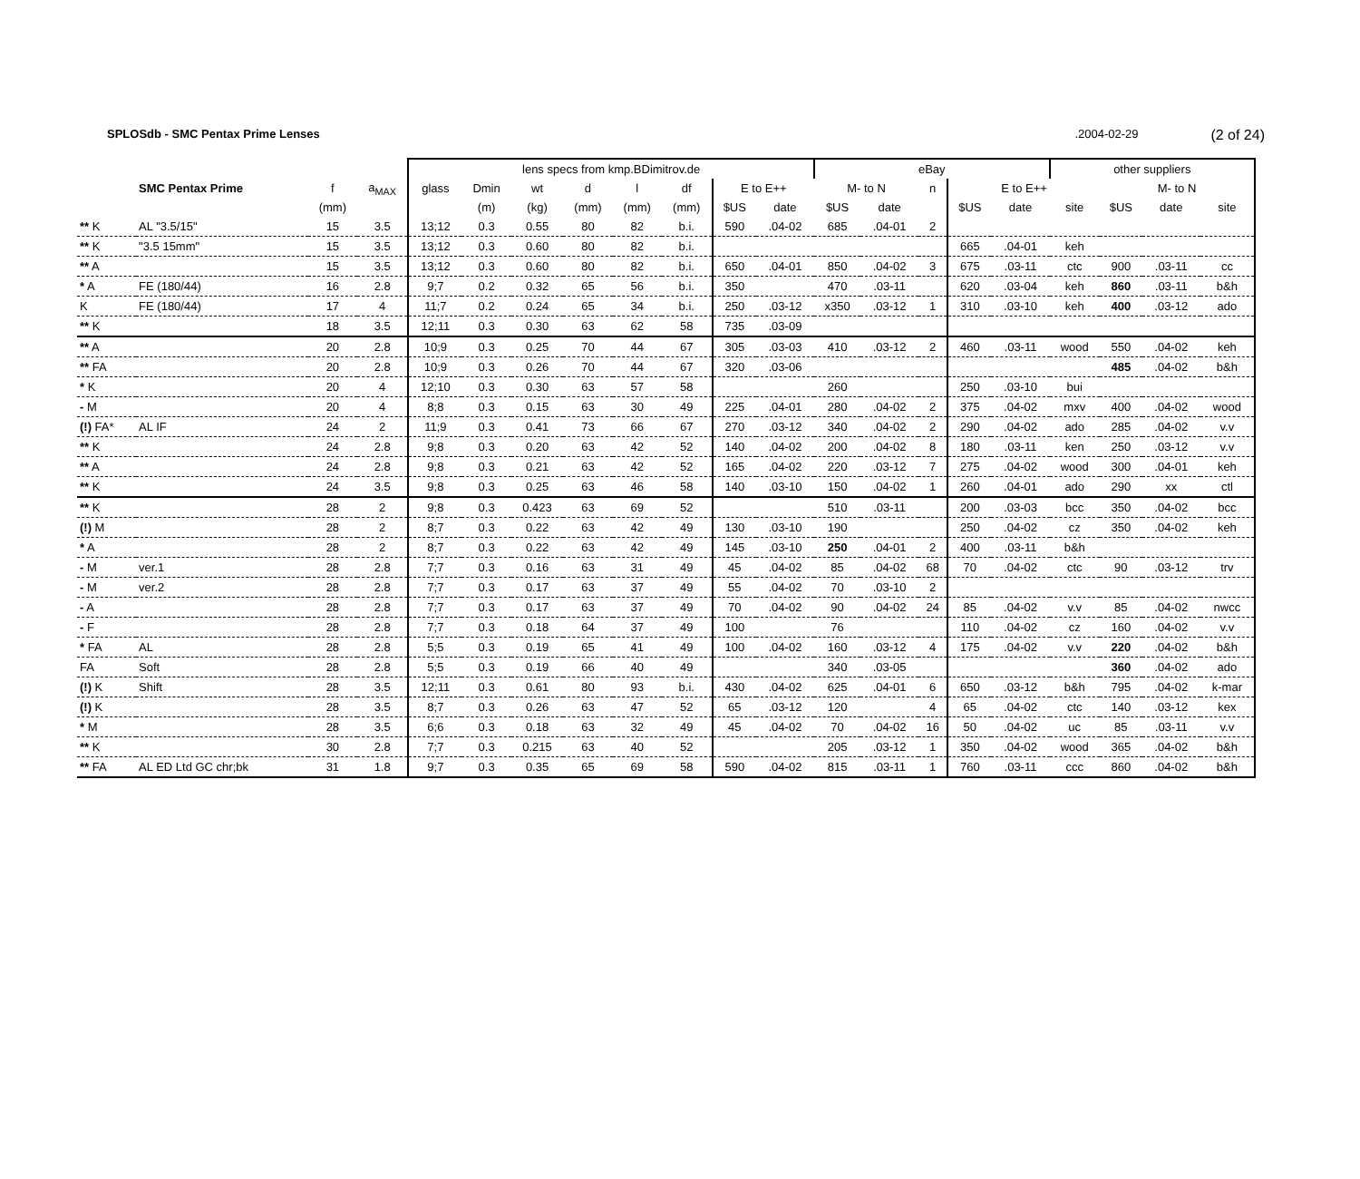SPLOSdb - SMC Pentax Prime Lenses.2004-02-29 (2 of 24)
| | | | | lens specs from kmp.BDimitrov.de | | | | | | | | eBay | | | | | other suppliers | | | |
| --- | --- | --- | --- | --- | --- | --- | --- | --- | --- | --- | --- | --- | --- | --- | --- | --- | --- | --- | --- | --- |
| | SMC Pentax Prime | f | a<sub>MAX</sub> | glass | Dmin | wt | d | l | df | E to E++ | | M- to N | | n | E to E++ | | | M- to N | | |
| | | (mm) | | | (m) | (kg) | (mm) | (mm) | (mm) | $US | date | $US | date | | $US | date | site | $US | date | site |
| ** K | AL "3.5/15" | 15 | 3.5 | 13;12 | 0.3 | 0.55 | 80 | 82 | b.i. | 590 | .04-02 | 685 | .04-01 | 2 | | | | | | |
| ** K | "3.5 15mm" | 15 | 3.5 | 13;12 | 0.3 | 0.60 | 80 | 82 | b.i. | | | | | | 665 | .04-01 | keh | | | |
| ** A | | 15 | 3.5 | 13;12 | 0.3 | 0.60 | 80 | 82 | b.i. | 650 | .04-01 | 850 | .04-02 | 3 | 675 | .03-11 | ctc | 900 | .03-11 | cc |
| * A | FE (180/44) | 16 | 2.8 | 9;7 | 0.2 | 0.32 | 65 | 56 | b.i. | 350 | | 470 | .03-11 | | 620 | .03-04 | keh | 860 | .03-11 | b&h |
| K | FE (180/44) | 17 | 4 | 11;7 | 0.2 | 0.24 | 65 | 34 | b.i. | 250 | .03-12 | x350 | .03-12 | 1 | 310 | .03-10 | keh | 400 | .03-12 | ado |
| ** K | | 18 | 3.5 | 12;11 | 0.3 | 0.30 | 63 | 62 | 58 | 735 | .03-09 | | | | | | | | | |
| ** A | | 20 | 2.8 | 10;9 | 0.3 | 0.25 | 70 | 44 | 67 | 305 | .03-03 | 410 | .03-12 | 2 | 460 | .03-11 | wood | 550 | .04-02 | keh |
| ** FA | | 20 | 2.8 | 10;9 | 0.3 | 0.26 | 70 | 44 | 67 | 320 | .03-06 | | | | | | | 485 | .04-02 | b&h |
| * K | | 20 | 4 | 12;10 | 0.3 | 0.30 | 63 | 57 | 58 | | | 260 | | | 250 | .03-10 | bui | | | |
| - M | | 20 | 4 | 8;8 | 0.3 | 0.15 | 63 | 30 | 49 | 225 | .04-01 | 280 | .04-02 | 2 | 375 | .04-02 | mxv | 400 | .04-02 | wood |
| (!) FA* | AL IF | 24 | 2 | 11;9 | 0.3 | 0.41 | 73 | 66 | 67 | 270 | .03-12 | 340 | .04-02 | 2 | 290 | .04-02 | ado | 285 | .04-02 | v.v |
| ** K | | 24 | 2.8 | 9;8 | 0.3 | 0.20 | 63 | 42 | 52 | 140 | .04-02 | 200 | .04-02 | 8 | 180 | .03-11 | ken | 250 | .03-12 | v.v |
| ** A | | 24 | 2.8 | 9;8 | 0.3 | 0.21 | 63 | 42 | 52 | 165 | .04-02 | 220 | .03-12 | 7 | 275 | .04-02 | wood | 300 | .04-01 | keh |
| ** K | | 24 | 3.5 | 9;8 | 0.3 | 0.25 | 63 | 46 | 58 | 140 | .03-10 | 150 | .04-02 | 1 | 260 | .04-01 | ado | 290 | xx | ctl |
| ** K | | 28 | 2 | 9;8 | 0.3 | 0.423 | 63 | 69 | 52 | | | 510 | .03-11 | | 200 | .03-03 | bcc | 350 | .04-02 | bcc |
| (!) M | | 28 | 2 | 8;7 | 0.3 | 0.22 | 63 | 42 | 49 | 130 | .03-10 | 190 | | | 250 | .04-02 | cz | 350 | .04-02 | keh |
| * A | | 28 | 2 | 8;7 | 0.3 | 0.22 | 63 | 42 | 49 | 145 | .03-10 | 250 | .04-01 | 2 | 400 | .03-11 | b&h | | | |
| - M | ver.1 | 28 | 2.8 | 7;7 | 0.3 | 0.16 | 63 | 31 | 49 | 45 | .04-02 | 85 | .04-02 | 68 | 70 | .04-02 | ctc | 90 | .03-12 | trv |
| - M | ver.2 | 28 | 2.8 | 7;7 | 0.3 | 0.17 | 63 | 37 | 49 | 55 | .04-02 | 70 | .03-10 | 2 | | | | | | |
| - A | | 28 | 2.8 | 7;7 | 0.3 | 0.17 | 63 | 37 | 49 | 70 | .04-02 | 90 | .04-02 | 24 | 85 | .04-02 | v.v | 85 | .04-02 | nwcc |
| - F | | 28 | 2.8 | 7;7 | 0.3 | 0.18 | 64 | 37 | 49 | 100 | | 76 | | | 110 | .04-02 | cz | 160 | .04-02 | v.v |
| * FA | AL | 28 | 2.8 | 5;5 | 0.3 | 0.19 | 65 | 41 | 49 | 100 | .04-02 | 160 | .03-12 | 4 | 175 | .04-02 | v.v | 220 | .04-02 | b&h |
| FA | Soft | 28 | 2.8 | 5;5 | 0.3 | 0.19 | 66 | 40 | 49 | | | 340 | .03-05 | | | | | 360 | .04-02 | ado |
| (!) K | Shift | 28 | 3.5 | 12;11 | 0.3 | 0.61 | 80 | 93 | b.i. | 430 | .04-02 | 625 | .04-01 | 6 | 650 | .03-12 | b&h | 795 | .04-02 | k-mar |
| (!) K | | 28 | 3.5 | 8;7 | 0.3 | 0.26 | 63 | 47 | 52 | 65 | .03-12 | 120 | | 4 | 65 | .04-02 | ctc | 140 | .03-12 | kex |
| * M | | 28 | 3.5 | 6;6 | 0.3 | 0.18 | 63 | 32 | 49 | 45 | .04-02 | 70 | .04-02 | 16 | 50 | .04-02 | uc | 85 | .03-11 | v.v |
| ** K | | 30 | 2.8 | 7;7 | 0.3 | 0.215 | 63 | 40 | 52 | | | 205 | .03-12 | 1 | 350 | .04-02 | wood | 365 | .04-02 | b&h |
| ** FA | AL ED Ltd GC chr;bk | 31 | 1.8 | 9;7 | 0.3 | 0.35 | 65 | 69 | 58 | 590 | .04-02 | 815 | .03-11 | 1 | 760 | .03-11 | ccc | 860 | .04-02 | b&h |